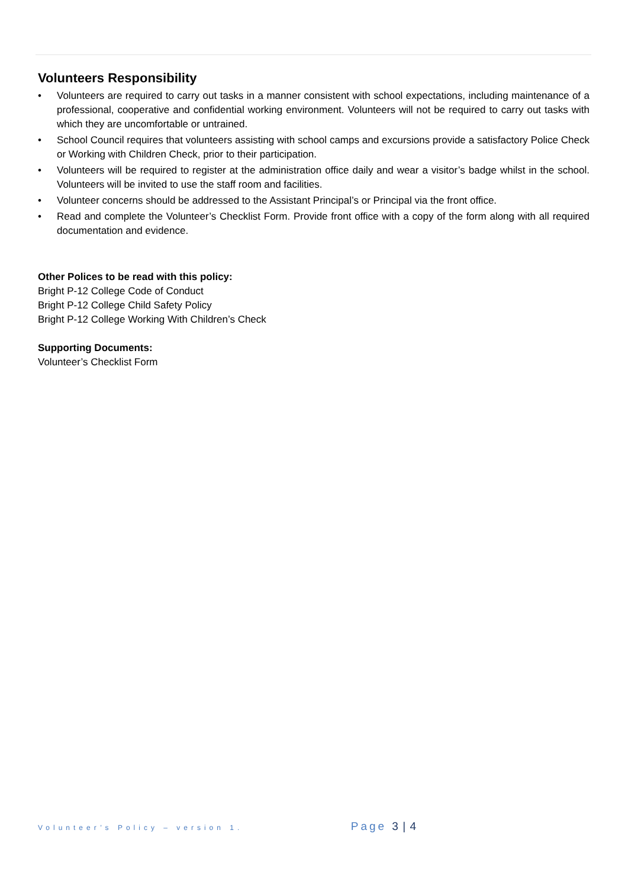Volunteers Responsibility
• Volunteers are required to carry out tasks in a manner consistent with school expectations, including maintenance of a professional, cooperative and confidential working environment. Volunteers will not be required to carry out tasks with which they are uncomfortable or untrained.
• School Council requires that volunteers assisting with school camps and excursions provide a satisfactory Police Check or Working with Children Check, prior to their participation.
• Volunteers will be required to register at the administration office daily and wear a visitor’s badge whilst in the school. Volunteers will be invited to use the staff room and facilities.
• Volunteer concerns should be addressed to the Assistant Principal’s or Principal via the front office.
• Read and complete the Volunteer’s Checklist Form. Provide front office with a copy of the form along with all required documentation and evidence.
Other Polices to be read with this policy:
Bright P-12 College Code of Conduct
Bright P-12 College Child Safety Policy
Bright P-12 College Working With Children’s Check
Supporting Documents:
Volunteer’s Checklist Form
Volunteer’s Policy – version 1. Page 3 | 4